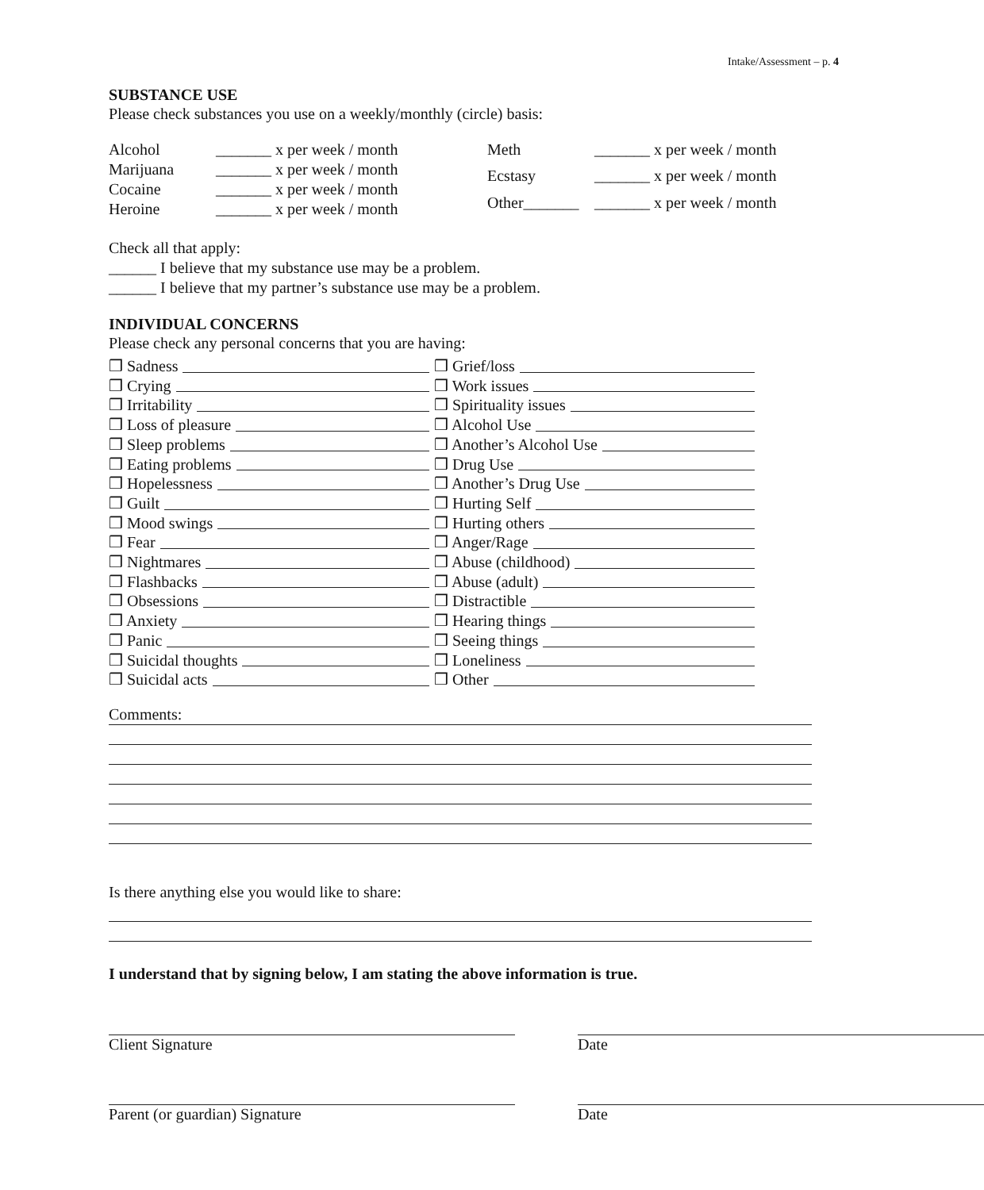Intake/Assessment – p. 4
SUBSTANCE USE
Please check substances you use on a weekly/monthly (circle) basis:
Alcohol _______ x per week / month Marijuana _______ x per week / month Cocaine _______ x per week / month Heroine _______ x per week / month
Meth _______ x per week / month Ecstasy _______ x per week / month Other_______ _______ x per week / month
Check all that apply:
______ I believe that my substance use may be a problem.
______ I believe that my partner’s substance use may be a problem.
INDIVIDUAL CONCERNS
Please check any personal concerns that you are having:
❒ Sadness
❒ Crying
❒ Irritability
❒ Loss of pleasure
❒ Sleep problems
❒ Eating problems
❒ Hopelessness
❒ Guilt
❒ Mood swings
❒ Fear
❒ Nightmares
❒ Flashbacks
❒ Obsessions
❒ Anxiety
❒ Panic
❒ Suicidal thoughts
❒ Suicidal acts
❒ Grief/loss
❒ Work issues
❒ Spirituality issues
❒ Alcohol Use
❒ Another’s Alcohol Use
❒ Drug Use
❒ Another’s Drug Use
❒ Hurting Self
❒ Hurting others
❒ Anger/Rage
❒ Abuse (childhood)
❒ Abuse (adult)
❒ Distractible
❒ Hearing things
❒ Seeing things
❒ Loneliness
❒ Other
Comments:
Is there anything else you would like to share:
I understand that by signing below, I am stating the above information is true.
Client Signature Date
Parent (or guardian) Signature Date